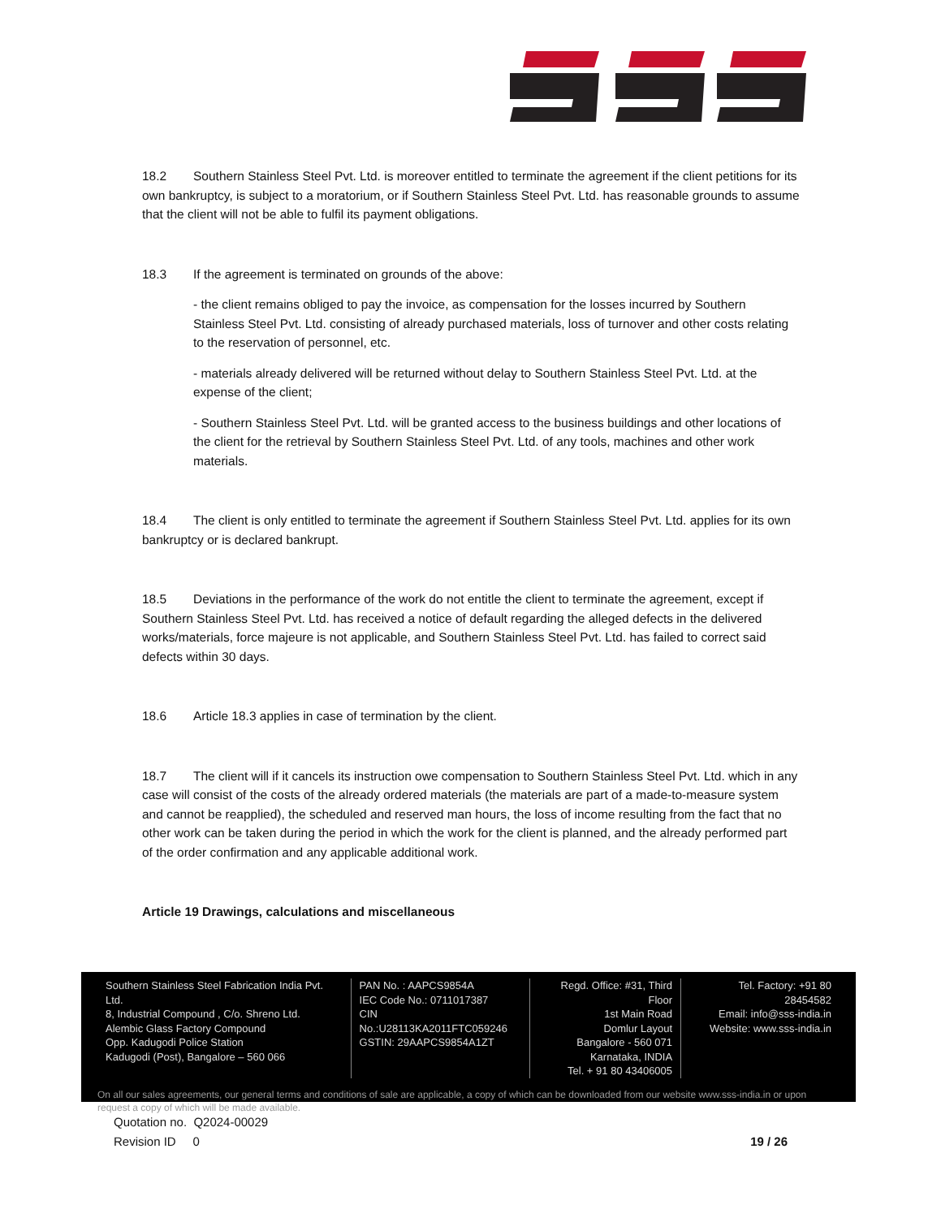18.2 Southern Stainless Steel Pvt. Ltd. is moreover entitled to terminate the agreement if the client petitions for its own bankruptcy, is subject to a moratorium, or if Southern Stainless Steel Pvt. Ltd. has reasonable grounds to assume that the client will not be able to fulfil its payment obligations.
18.3 If the agreement is terminated on grounds of the above:
- the client remains obliged to pay the invoice, as compensation for the losses incurred by Southern Stainless Steel Pvt. Ltd. consisting of already purchased materials, loss of turnover and other costs relating to the reservation of personnel, etc.
- materials already delivered will be returned without delay to Southern Stainless Steel Pvt. Ltd. at the expense of the client;
- Southern Stainless Steel Pvt. Ltd. will be granted access to the business buildings and other locations of the client for the retrieval by Southern Stainless Steel Pvt. Ltd. of any tools, machines and other work materials.
18.4 The client is only entitled to terminate the agreement if Southern Stainless Steel Pvt. Ltd. applies for its own bankruptcy or is declared bankrupt.
18.5 Deviations in the performance of the work do not entitle the client to terminate the agreement, except if Southern Stainless Steel Pvt. Ltd. has received a notice of default regarding the alleged defects in the delivered works/materials, force majeure is not applicable, and Southern Stainless Steel Pvt. Ltd. has failed to correct said defects within 30 days.
18.6 Article 18.3 applies in case of termination by the client.
18.7 The client will if it cancels its instruction owe compensation to Southern Stainless Steel Pvt. Ltd. which in any case will consist of the costs of the already ordered materials (the materials are part of a made-to-measure system and cannot be reapplied), the scheduled and reserved man hours, the loss of income resulting from the fact that no other work can be taken during the period in which the work for the client is planned, and the already performed part of the order confirmation and any applicable additional work.
Article 19 Drawings, calculations and miscellaneous
Southern Stainless Steel Fabrication India Pvt. Ltd.
8, Industrial Compound , C/o. Shreno Ltd.
Alembic Glass Factory Compound
Opp. Kadugodi Police Station
Kadugodi (Post), Bangalore – 560 066
PAN No. : AAPCS9854A
IEC Code No.: 0711017387
CIN No.:U28113KA2011FTC059246
GSTIN: 29AAPCS9854A1ZT
Regd. Office: #31, Third Floor
1st Main Road
Domlur Layout
Bangalore - 560 071
Karnataka, INDIA
Tel. + 91 80 43406005
Tel. Factory: +91 80 28454582
Email: info@sss-india.in
Website: www.sss-india.in
On all our sales agreements, our general terms and conditions of sale are applicable, a copy of which can be downloaded from our website www.sss-india.in or upon request a copy of which will be made available.
Quotation no. Q2024-00029
Revision ID 0 19 / 26